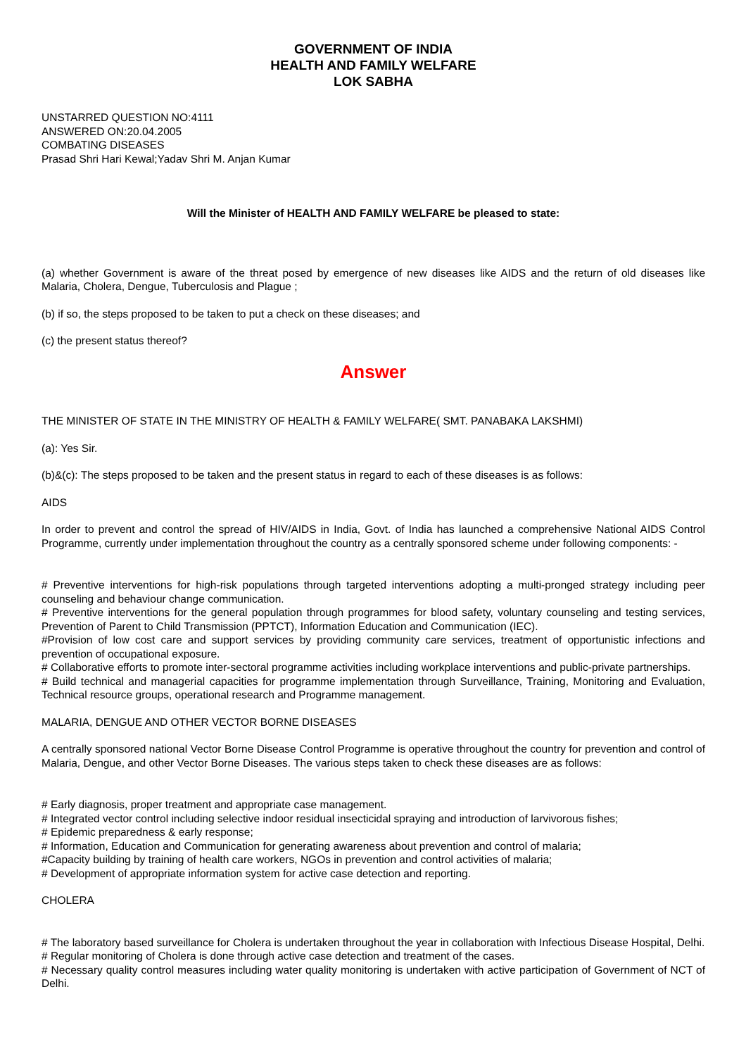GOVERNMENT OF INDIA
HEALTH AND FAMILY WELFARE
LOK SABHA
UNSTARRED QUESTION NO:4111
ANSWERED ON:20.04.2005
COMBATING DISEASES
Prasad Shri Hari Kewal;Yadav Shri M. Anjan Kumar
Will the Minister of HEALTH AND FAMILY WELFARE be pleased to state:
(a) whether Government is aware of the threat posed by emergence of new diseases like AIDS and the return of old diseases like Malaria, Cholera, Dengue, Tuberculosis and Plague ;
(b) if so, the steps proposed to be taken to put a check on these diseases; and
(c) the present status thereof?
Answer
THE MINISTER OF STATE IN THE MINISTRY OF HEALTH & FAMILY WELFARE( SMT. PANABAKA LAKSHMI)
(a): Yes Sir.
(b)&(c): The steps proposed to be taken and the present status in regard to each of these diseases is as follows:
AIDS
In order to prevent and control the spread of HIV/AIDS in India, Govt. of India has launched a comprehensive National AIDS Control Programme, currently under implementation throughout the country as a centrally sponsored scheme under following components: -
# Preventive interventions for high-risk populations through targeted interventions adopting a multi-pronged strategy including peer counseling and behaviour change communication.
# Preventive interventions for the general population through programmes for blood safety, voluntary counseling and testing services, Prevention of Parent to Child Transmission (PPTCT), Information Education and Communication (IEC).
#Provision of low cost care and support services by providing community care services, treatment of opportunistic infections and prevention of occupational exposure.
# Collaborative efforts to promote inter-sectoral programme activities including workplace interventions and public-private partnerships.
# Build technical and managerial capacities for programme implementation through Surveillance, Training, Monitoring and Evaluation, Technical resource groups, operational research and Programme management.
MALARIA, DENGUE AND OTHER VECTOR BORNE DISEASES
A centrally sponsored national Vector Borne Disease Control Programme is operative throughout the country for prevention and control of Malaria, Dengue, and other Vector Borne Diseases. The various steps taken to check these diseases are as follows:
# Early diagnosis, proper treatment and appropriate case management.
# Integrated vector control including selective indoor residual insecticidal spraying and introduction of larvivorous fishes;
# Epidemic preparedness & early response;
# Information, Education and Communication for generating awareness about prevention and control of malaria;
#Capacity building by training of health care workers, NGOs in prevention and control activities of malaria;
# Development of appropriate information system for active case detection and reporting.
CHOLERA
# The laboratory based surveillance for Cholera is undertaken throughout the year in collaboration with Infectious Disease Hospital, Delhi.
# Regular monitoring of Cholera is done through active case detection and treatment of the cases.
# Necessary quality control measures including water quality monitoring is undertaken with active participation of Government of NCT of Delhi.